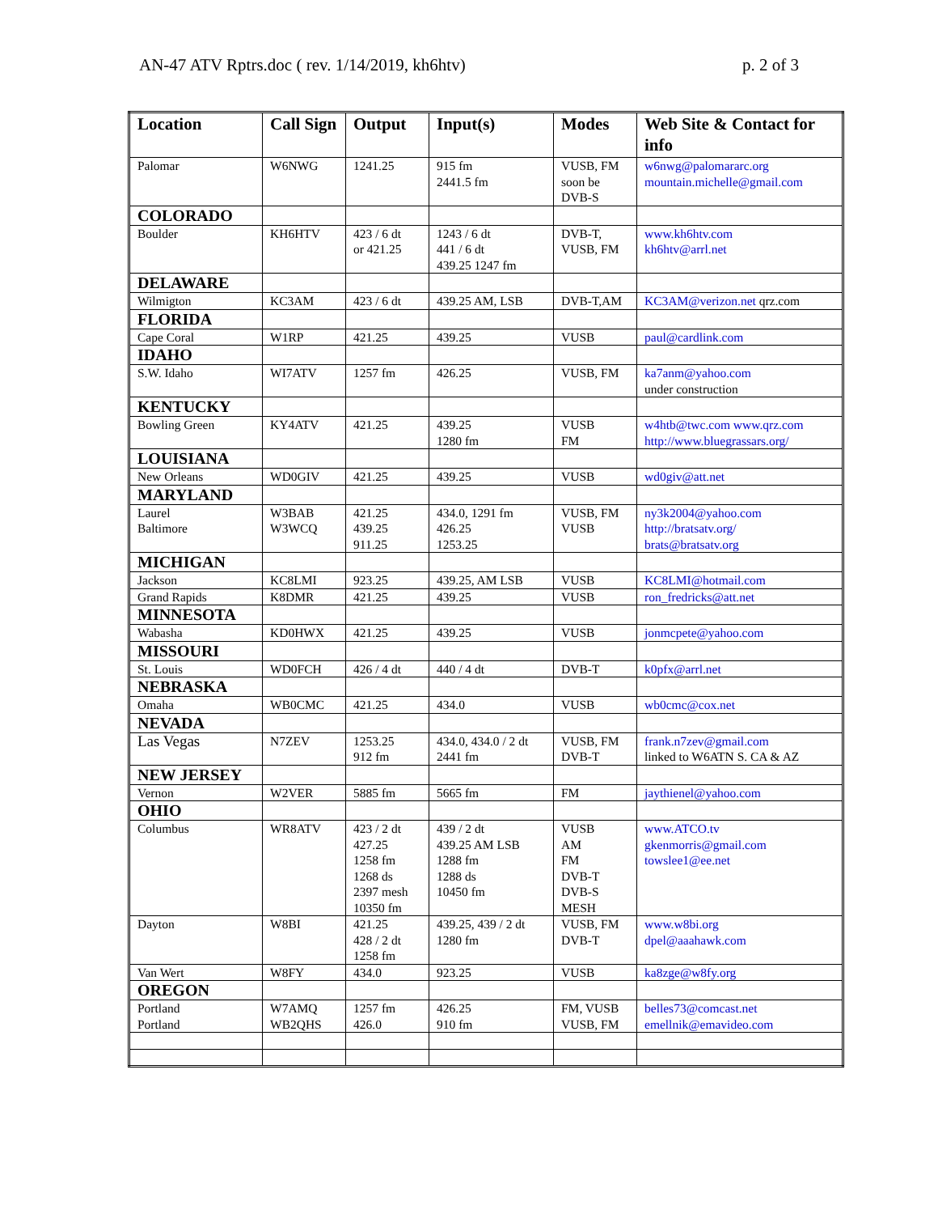AN-47 ATV Rptrs.doc ( rev. 1/14/2019, kh6htv) p. 2 of 3
| Location | Call Sign | Output | Input(s) | Modes | Web Site & Contact for info |
| --- | --- | --- | --- | --- | --- |
| Palomar | W6NWG | 1241.25 | 915 fm 2441.5 fm | VUSB, FM soon be DVB-S | w6nwg@palomararc.org mountain.michelle@gmail.com |
| COLORADO | | | | | |
| Boulder | KH6HTV | 423 / 6 dt or 421.25 | 1243 / 6 dt 441 / 6 dt 439.25 1247 fm | DVB-T, VUSB, FM | www.kh6htv.com kh6htv@arrl.net |
| DELAWARE | | | | | |
| Wilmigton | KC3AM | 423 / 6 dt | 439.25 AM, LSB | DVB-T,AM | KC3AM@verizon.net qrz.com |
| FLORIDA | | | | | |
| Cape Coral | W1RP | 421.25 | 439.25 | VUSB | paul@cardlink.com |
| IDAHO | | | | | |
| S.W. Idaho | WI7ATV | 1257 fm | 426.25 | VUSB, FM | ka7anm@yahoo.com under construction |
| KENTUCKY | | | | | |
| Bowling Green | KY4ATV | 421.25 | 439.25 1280 fm | VUSB FM | w4htb@twc.com www.qrz.com http://www.bluegrassars.org/ |
| LOUISIANA | | | | | |
| New Orleans | WD0GIV | 421.25 | 439.25 | VUSB | wd0giv@att.net |
| MARYLAND | | | | | |
| Laurel Baltimore | W3BAB W3WCQ | 421.25 439.25 911.25 | 434.0, 1291 fm 426.25 1253.25 | VUSB, FM VUSB | ny3k2004@yahoo.com http://bratsatv.org/ brats@bratsatv.org |
| MICHIGAN | | | | | |
| Jackson | KC8LMI | 923.25 | 439.25, AM LSB | VUSB | KC8LMI@hotmail.com |
| Grand Rapids | K8DMR | 421.25 | 439.25 | VUSB | ron_fredricks@att.net |
| MINNESOTA | | | | | |
| Wabasha | KD0HWX | 421.25 | 439.25 | VUSB | jonmcpete@yahoo.com |
| MISSOURI | | | | | |
| St. Louis | WD0FCH | 426 / 4 dt | 440 / 4 dt | DVB-T | k0pfx@arrl.net |
| NEBRASKA | | | | | |
| Omaha | WB0CMC | 421.25 | 434.0 | VUSB | wb0cmc@cox.net |
| NEVADA | | | | | |
| Las Vegas | N7ZEV | 1253.25 912 fm | 434.0, 434.0 / 2 dt 2441 fm | VUSB, FM DVB-T | frank.n7zev@gmail.com linked to W6ATN S. CA & AZ |
| NEW JERSEY | | | | | |
| Vernon | W2VER | 5885 fm | 5665 fm | FM | jaythienel@yahoo.com |
| OHIO | | | | | |
| Columbus | WR8ATV | 423 / 2 dt 427.25 1258 fm 1268 ds 2397 mesh 10350 fm | 439 / 2 dt 439.25 AM LSB 1288 fm 1288 ds 10450 fm | VUSB AM FM DVB-T DVB-S MESH | www.ATCO.tv gkenmorris@gmail.com towslee1@ee.net |
| Dayton | W8BI | 421.25 428 / 2 dt 1258 fm | 439.25, 439 / 2 dt 1280 fm | VUSB, FM DVB-T | www.w8bi.org dpel@aaahawk.com |
| Van Wert | W8FY | 434.0 | 923.25 | VUSB | ka8zge@w8fy.org |
| OREGON | | | | | |
| Portland Portland | W7AMQ WB2QHS | 1257 fm 426.0 | 426.25 910 fm | FM, VUSB VUSB, FM | belles73@comcast.net emellnik@emavideo.com |